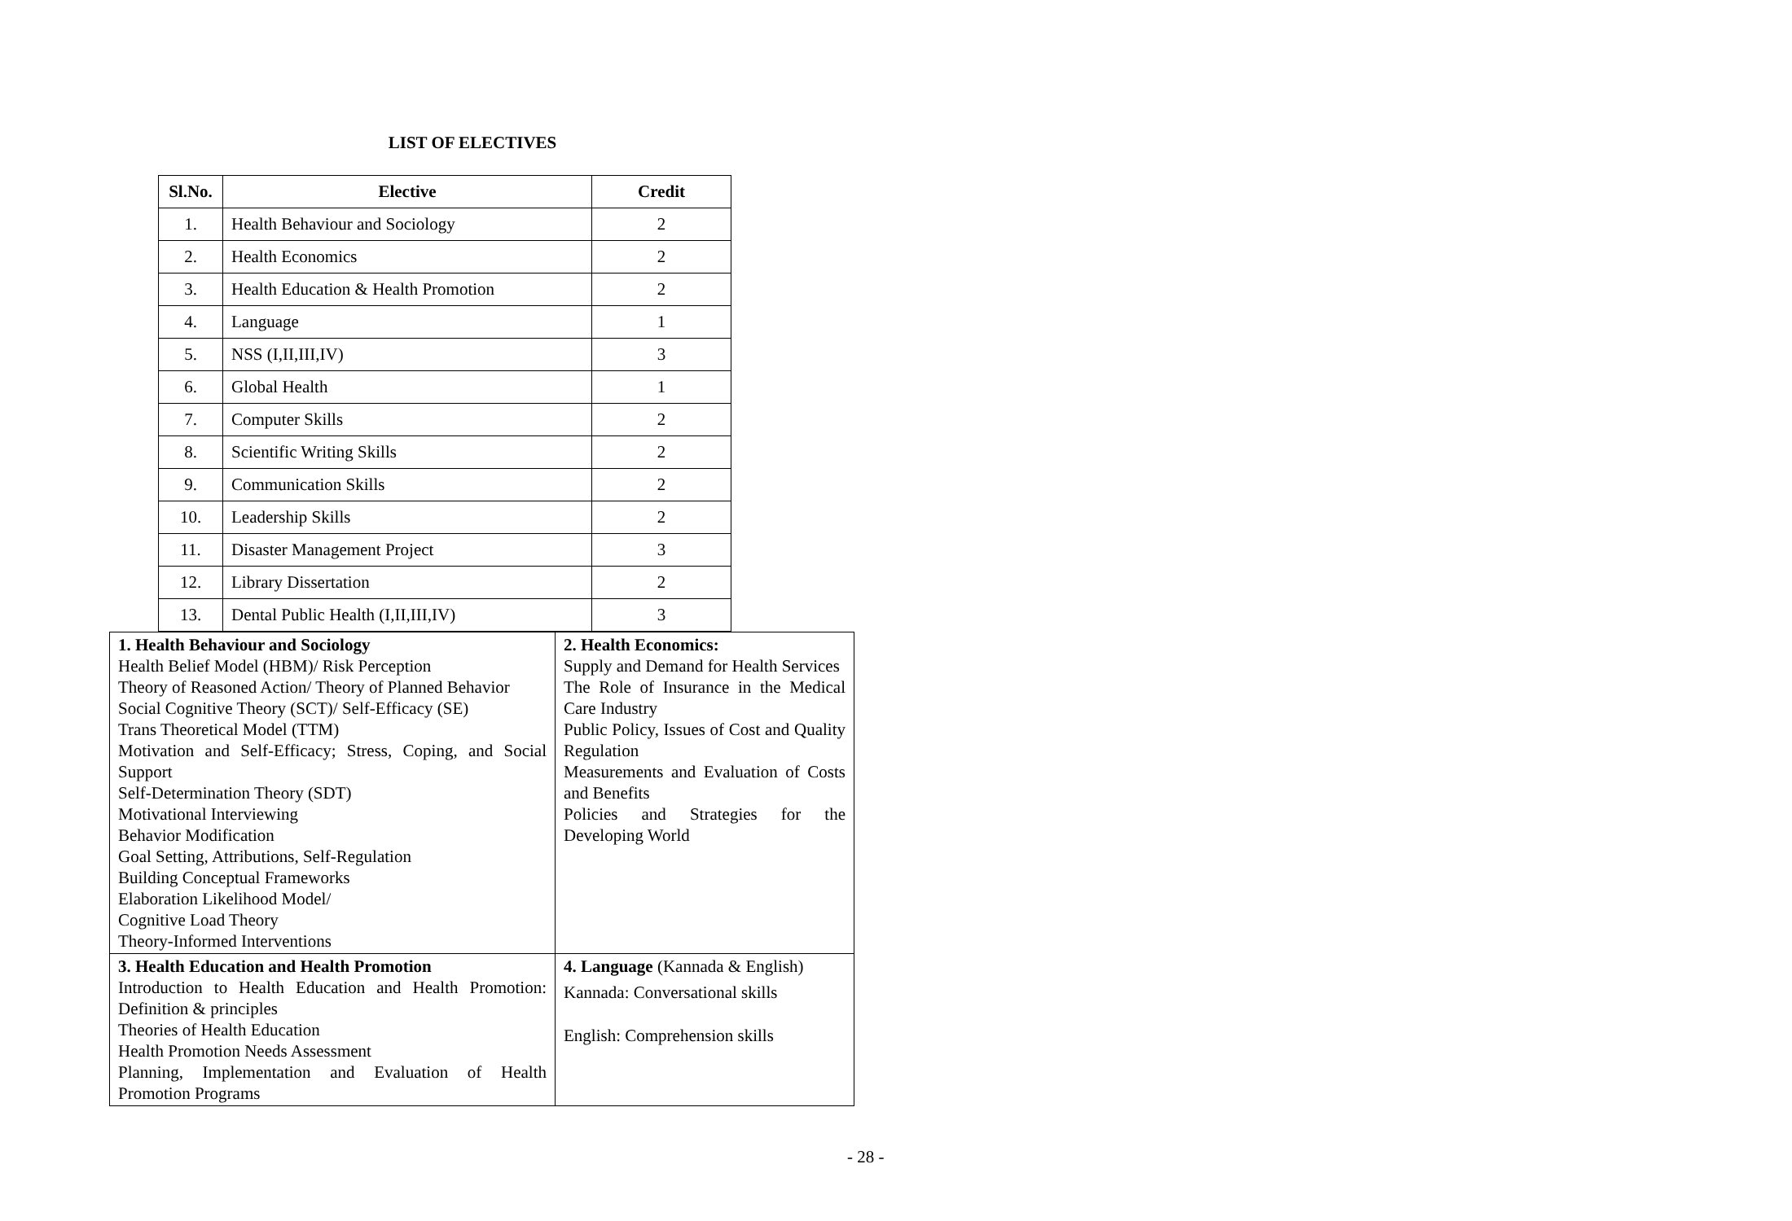LIST OF ELECTIVES
| Sl.No. | Elective | Credit |
| --- | --- | --- |
| 1. | Health Behaviour and Sociology | 2 |
| 2. | Health Economics | 2 |
| 3. | Health Education & Health Promotion | 2 |
| 4. | Language | 1 |
| 5. | NSS (I,II,III,IV) | 3 |
| 6. | Global Health | 1 |
| 7. | Computer Skills | 2 |
| 8. | Scientific Writing Skills | 2 |
| 9. | Communication Skills | 2 |
| 10. | Leadership Skills | 2 |
| 11. | Disaster Management Project | 3 |
| 12. | Library Dissertation | 2 |
| 13. | Dental Public Health (I,II,III,IV) | 3 |
| 1. Health Behaviour and Sociology Health Belief Model (HBM)/ Risk Perception Theory of Reasoned Action/ Theory of Planned Behavior Social Cognitive Theory (SCT)/ Self-Efficacy (SE) Trans Theoretical Model (TTM) Motivation and Self-Efficacy; Stress, Coping, and Social Support Self-Determination Theory (SDT) Motivational Interviewing Behavior Modification Goal Setting, Attributions, Self-Regulation Building Conceptual Frameworks Elaboration Likelihood Model/ Cognitive Load Theory Theory-Informed Interventions | 2. Health Economics: Supply and Demand for Health Services The Role of Insurance in the Medical Care Industry Public Policy, Issues of Cost and Quality Regulation Measurements and Evaluation of Costs and Benefits Policies and Strategies for the Developing World |
| 3. Health Education and Health Promotion Introduction to Health Education and Health Promotion: Definition & principles Theories of Health Education Health Promotion Needs Assessment Planning, Implementation and Evaluation of Health Promotion Programs | 4. Language (Kannada & English) Kannada: Conversational skills English: Comprehension skills |
- 28 -